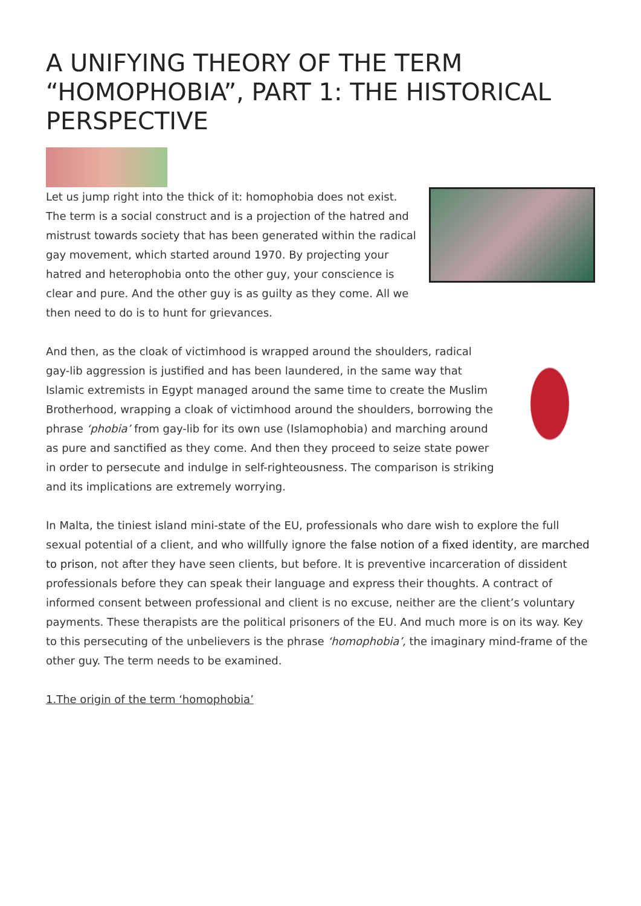A UNIFYING THEORY OF THE TERM “HOMOPHOBIA”, PART 1: THE HISTORICAL PERSPECTIVE
Let us jump right into the thick of it: homophobia does not exist. The term is a social construct and is a projection of the hatred and mistrust towards society that has been generated within the radical gay movement, which started around 1970. By projecting your hatred and heterophobia onto the other guy, your conscience is clear and pure. And the other guy is as guilty as they come. All we then need to do is to hunt for grievances.
And then, as the cloak of victimhood is wrapped around the shoulders, radical gay-lib aggression is justified and has been laundered, in the same way that Islamic extremists in Egypt managed around the same time to create the Muslim Brotherhood, wrapping a cloak of victimhood around the shoulders, borrowing the phrase ‘phobia’ from gay-lib for its own use (Islamophobia) and marching around as pure and sanctified as they come. And then they proceed to seize state power in order to persecute and indulge in self-righteousness. The comparison is striking and its implications are extremely worrying.
In Malta, the tiniest island mini-state of the EU, professionals who dare wish to explore the full sexual potential of a client, and who willfully ignore the false notion of a fixed identity, are marched to prison, not after they have seen clients, but before. It is preventive incarceration of dissident professionals before they can speak their language and express their thoughts. A contract of informed consent between professional and client is no excuse, neither are the client’s voluntary payments. These therapists are the political prisoners of the EU. And much more is on its way. Key to this persecuting of the unbelievers is the phrase ‘homophobia’, the imaginary mind-frame of the other guy. The term needs to be examined.
1.The origin of the term ‘homophobia’